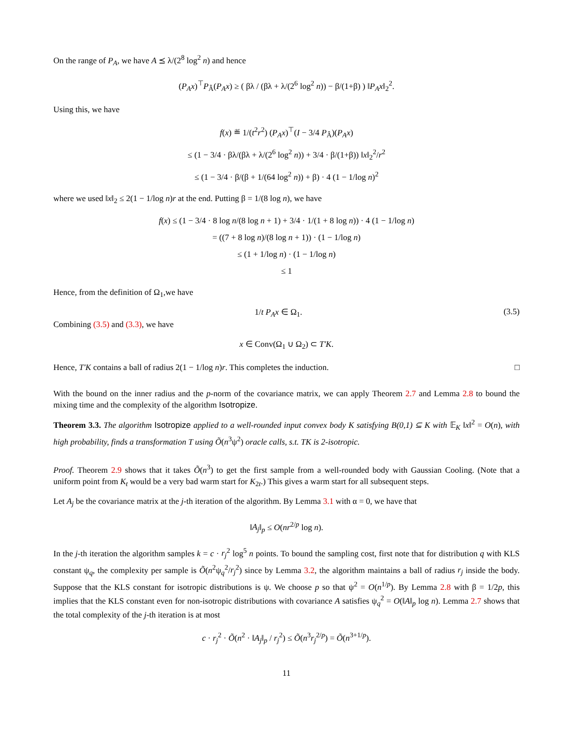On the range of P<sub>A</sub>, we have A ⪯ λ/(2<sup>8</sup> log<sup>2</sup> n) and hence
(P<sub>A</sub>x)<sup>⊤</sup>P<sub>Â</sub>(P<sub>A</sub>x) ≥ ( βλ / (βλ + λ/(2<sup>6</sup> log<sup>2</sup> n)) − β/(1+β) ) ‖P<sub>A</sub>x‖<sub>2</sub><sup>2</sup>.
Using this, we have
f(x) ≝ 1/(t<sup>2</sup>r<sup>2</sup>) (P<sub>A</sub>x)<sup>⊤</sup>(I − 3/4 P<sub>Â</sub>)(P<sub>A</sub>x)
≤ (1 − 3/4 · βλ/(βλ + λ/(2<sup>6</sup> log<sup>2</sup> n)) + 3/4 · β/(1+β)) ‖x‖<sub>2</sub><sup>2</sup>/r<sup>2</sup>
≤ (1 − 3/4 · β/(β + 1/(64 log<sup>2</sup> n)) + β) · 4 (1 − 1/log n)<sup>2</sup>
where we used ‖x‖<sub>2</sub> ≤ 2(1 − 1/log n)r at the end. Putting β = 1/(8 log n), we have
f(x) ≤ (1 − 3/4 · 8 log n/(8 log n + 1) + 3/4 · 1/(1 + 8 log n)) · 4 (1 − 1/log n)
= ((7 + 8 log n)/(8 log n + 1)) · (1 − 1/log n)
≤ (1 + 1/log n) · (1 − 1/log n)
≤ 1
Hence, from the definition of Ω<sub>1</sub>,we have
1/t P<sub>A</sub>x ∈ Ω<sub>1</sub>. (3.5)
Combining (3.5) and (3.3), we have
x ∈ Conv(Ω<sub>1</sub> ∪ Ω<sub>2</sub>) ⊂ T′K.
Hence, T′K contains a ball of radius 2(1 − 1/log n)r. This completes the induction. □
With the bound on the inner radius and the p-norm of the covariance matrix, we can apply Theorem 2.7 and Lemma 2.8 to bound the mixing time and the complexity of the algorithm Isotropize.
Theorem 3.3. The algorithm Isotropize applied to a well-rounded input convex body K satisfying B(0,1) ⊆ K with 𝔼<sub>K</sub> ‖x‖<sup>2</sup> = O(n), with high probability, finds a transformation T using Õ(n<sup>3</sup>ψ<sup>2</sup>) oracle calls, s.t. TK is 2-isotropic.
Proof. Theorem 2.9 shows that it takes Õ(n<sup>3</sup>) to get the first sample from a well-rounded body with Gaussian Cooling. (Note that a uniform point from K<sub>t</sub> would be a very bad warm start for K<sub>2t</sub>.) This gives a warm start for all subsequent steps.
Let A<sub>j</sub> be the covariance matrix at the j-th iteration of the algorithm. By Lemma 3.1 with α = 0, we have that
‖A<sub>j</sub>‖<sub>p</sub> ≤ O(nr<sup>2/p</sup> log n).
In the j-th iteration the algorithm samples k = c · r<sub>j</sub><sup>2</sup> log<sup>5</sup> n points. To bound the sampling cost, first note that for distribution q with KLS constant ψ<sub>q</sub>, the complexity per sample is Õ(n<sup>2</sup>ψ<sub>q</sub><sup>2</sup>/r<sub>j</sub><sup>2</sup>) since by Lemma 3.2, the algorithm maintains a ball of radius r<sub>j</sub> inside the body. Suppose that the KLS constant for isotropic distributions is ψ. We choose p so that ψ<sup>2</sup> = O(n<sup>1/p</sup>). By Lemma 2.8 with β = 1/2p, this implies that the KLS constant even for non-isotropic distributions with covariance A satisfies ψ<sub>q</sub><sup>2</sup> = O(‖A‖<sub>p</sub> log n). Lemma 2.7 shows that the total complexity of the j-th iteration is at most
c · r<sub>j</sub><sup>2</sup> · Õ(n<sup>2</sup> · ‖A<sub>j</sub>‖<sub>p</sub> / r<sub>j</sub><sup>2</sup>) ≤ Õ(n<sup>3</sup>r<sub>j</sub><sup>2/p</sup>) = Õ(n<sup>3+1/p</sup>).
11